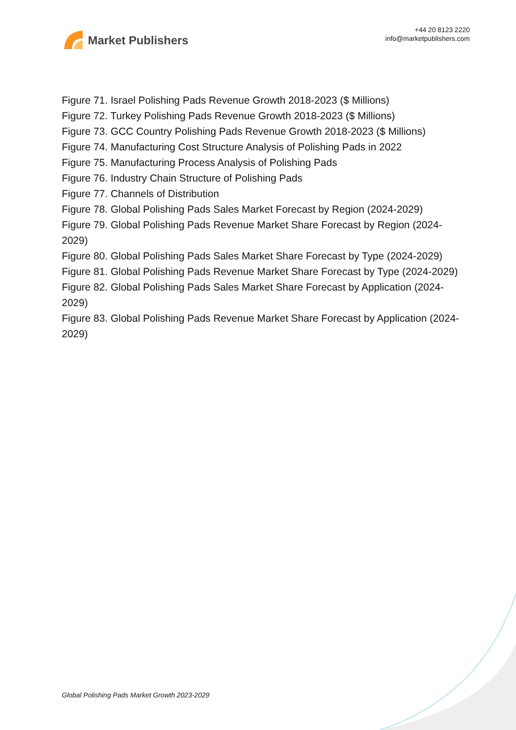Market Publishers
+44 20 8123 2220
info@marketpublishers.com
Figure 71. Israel Polishing Pads Revenue Growth 2018-2023 ($ Millions)
Figure 72. Turkey Polishing Pads Revenue Growth 2018-2023 ($ Millions)
Figure 73. GCC Country Polishing Pads Revenue Growth 2018-2023 ($ Millions)
Figure 74. Manufacturing Cost Structure Analysis of Polishing Pads in 2022
Figure 75. Manufacturing Process Analysis of Polishing Pads
Figure 76. Industry Chain Structure of Polishing Pads
Figure 77. Channels of Distribution
Figure 78. Global Polishing Pads Sales Market Forecast by Region (2024-2029)
Figure 79. Global Polishing Pads Revenue Market Share Forecast by Region (2024-2029)
Figure 80. Global Polishing Pads Sales Market Share Forecast by Type (2024-2029)
Figure 81. Global Polishing Pads Revenue Market Share Forecast by Type (2024-2029)
Figure 82. Global Polishing Pads Sales Market Share Forecast by Application (2024-2029)
Figure 83. Global Polishing Pads Revenue Market Share Forecast by Application (2024-2029)
Global Polishing Pads Market Growth 2023-2029